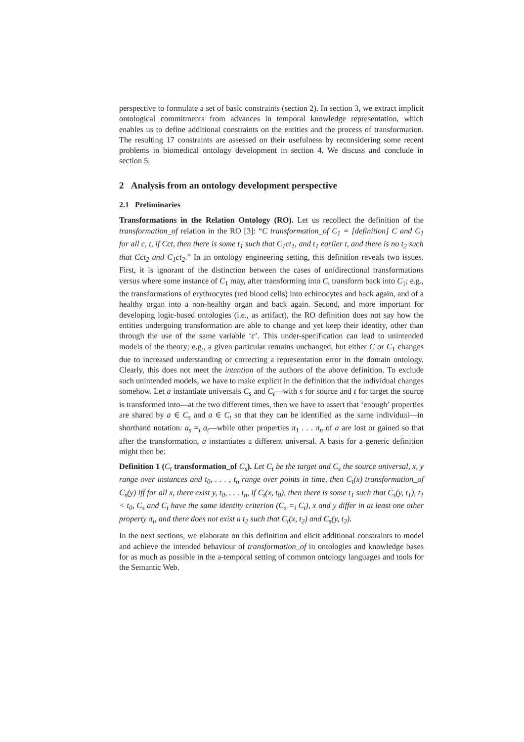perspective to formulate a set of basic constraints (section 2). In section 3, we extract implicit ontological commitments from advances in temporal knowledge representation, which enables us to define additional constraints on the entities and the process of transformation. The resulting 17 constraints are assessed on their usefulness by reconsidering some recent problems in biomedical ontology development in section 4. We discuss and conclude in section 5.
2 Analysis from an ontology development perspective
2.1 Preliminaries
Transformations in the Relation Ontology (RO). Let us recollect the definition of the transformation_of relation in the RO [3]: “C transformation_of C<sub>1</sub> = [definition] C and C<sub>1</sub> for all c, t, if Cct, then there is some t<sub>1</sub> such that C<sub>1</sub>ct<sub>1</sub>, and t<sub>1</sub> earlier t, and there is no t<sub>2</sub> such that Cct<sub>2</sub> and C<sub>1</sub>ct<sub>2</sub>.” In an ontology engineering setting, this definition reveals two issues. First, it is ignorant of the distinction between the cases of unidirectional transformations versus where some instance of C<sub>1</sub> may, after transforming into C, transform back into C<sub>1</sub>; e.g., the transformations of erythrocytes (red blood cells) into echinocytes and back again, and of a healthy organ into a non-healthy organ and back again. Second, and more important for developing logic-based ontologies (i.e., as artifact), the RO definition does not say how the entities undergoing transformation are able to change and yet keep their identity, other than through the use of the same variable ‘c’. This under-specification can lead to unintended models of the theory; e.g., a given particular remains unchanged, but either C or C<sub>1</sub> changes due to increased understanding or correcting a representation error in the domain ontology. Clearly, this does not meet the intention of the authors of the above definition. To exclude such unintended models, we have to make explicit in the definition that the individual changes somehow. Let a instantiate universals C<sub>s</sub> and C<sub>t</sub>—with s for source and t for target the source is transformed into—at the two different times, then we have to assert that ‘enough’ properties are shared by a ∈ C<sub>s</sub> and a ∈ C<sub>t</sub> so that they can be identified as the same individual—in shorthand notation: a<sub>s</sub> =<sub>i</sub> a<sub>t</sub>—while other properties π<sub>1</sub> . . . π<sub>n</sub> of a are lost or gained so that after the transformation, a instantiates a different universal. A basis for a generic definition might then be:
Definition 1 (C<sub>t</sub> transformation_of C<sub>s</sub>). Let C<sub>t</sub> be the target and C<sub>s</sub> the source universal, x, y range over instances and t<sub>0</sub>, . . . , t<sub>n</sub> range over points in time, then C<sub>t</sub>(x) transformation_of C<sub>s</sub>(y) iff for all x, there exist y, t<sub>0</sub>, . . . t<sub>n</sub>, if C<sub>t</sub>(x, t<sub>0</sub>), then there is some t<sub>1</sub> such that C<sub>s</sub>(y, t<sub>1</sub>), t<sub>1</sub> < t<sub>0</sub>, C<sub>s</sub> and C<sub>t</sub> have the same identity criterion (C<sub>s</sub> =<sub>i</sub> C<sub>t</sub>), x and y differ in at least one other property π<sub>i</sub>, and there does not exist a t<sub>2</sub> such that C<sub>t</sub>(x, t<sub>2</sub>) and C<sub>s</sub>(y, t<sub>2</sub>).
In the next sections, we elaborate on this definition and elicit additional constraints to model and achieve the intended behaviour of transformation_of in ontologies and knowledge bases for as much as possible in the a-temporal setting of common ontology languages and tools for the Semantic Web.